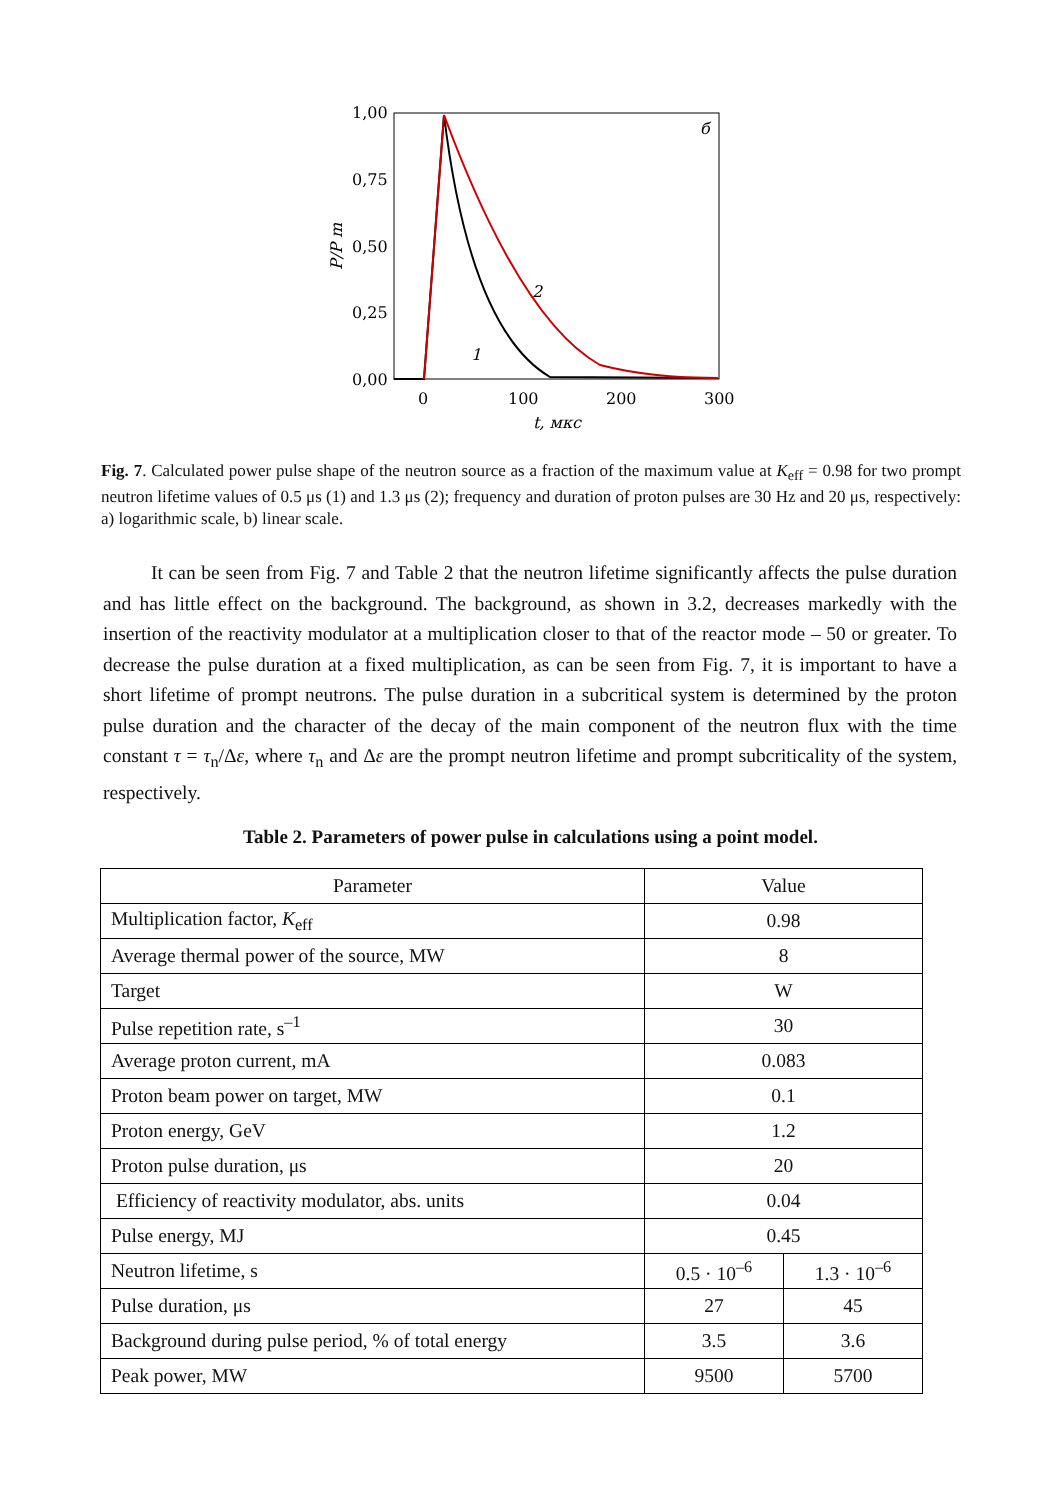1,00
0,75
0,50
0,25
0,00
0
100
200
300
t, мкс
P/P m
б
2
1
Fig. 7. Calculated power pulse shape of the neutron source as a fraction of the maximum value at K<sub>eff</sub> = 0.98 for two prompt neutron lifetime values of 0.5 μs (1) and 1.3 μs (2); frequency and duration of proton pulses are 30 Hz and 20 μs, respectively: a) logarithmic scale, b) linear scale.
It can be seen from Fig. 7 and Table 2 that the neutron lifetime significantly affects the pulse duration and has little effect on the background. The background, as shown in 3.2, decreases markedly with the insertion of the reactivity modulator at a multiplication closer to that of the reactor mode – 50 or greater. To decrease the pulse duration at a fixed multiplication, as can be seen from Fig. 7, it is important to have a short lifetime of prompt neutrons. The pulse duration in a subcritical system is determined by the proton pulse duration and the character of the decay of the main component of the neutron flux with the time constant τ = τ<sub>n</sub>/Δε, where τ<sub>n</sub> and Δε are the prompt neutron lifetime and prompt subcriticality of the system, respectively.
Table 2. Parameters of power pulse in calculations using a point model.
| Parameter | Value | |
| Multiplication factor, K<sub>eff</sub> | 0.98 | |
| Average thermal power of the source, MW | 8 | |
| Target | W | |
| Pulse repetition rate, s<sup>–1</sup> | 30 | |
| Average proton current, mA | 0.083 | |
| Proton beam power on target, MW | 0.1 | |
| Proton energy, GeV | 1.2 | |
| Proton pulse duration, μs | 20 | |
| Efficiency of reactivity modulator, abs. units | 0.04 | |
| Pulse energy, MJ | 0.45 | |
| Neutron lifetime, s | 0.5 · 10<sup>–6</sup> | 1.3 · 10<sup>–6</sup> |
| Pulse duration, μs | 27 | 45 |
| Background during pulse period, % of total energy | 3.5 | 3.6 |
| Peak power, MW | 9500 | 5700 |